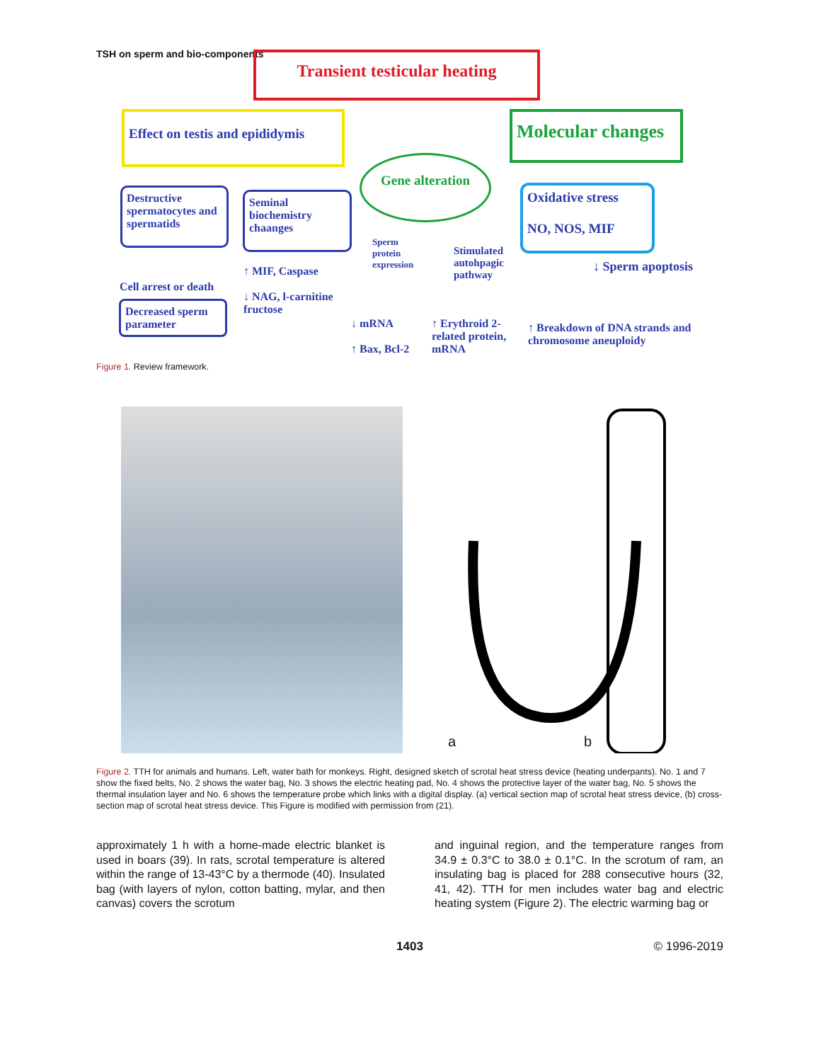TSH on sperm and bio-components
Transient testicular heating
Effect on testis and epididymis
Molecular changes
Destructive spermatocytes and spermatids
Seminal biochemistry chaanges
Gene alteration
Oxidative stress
NO, NOS, MIF
Sperm protein expression
Stimulated autohpagic pathway
↓ Sperm apoptosis
Cell arrest or death
Decreased sperm parameter
↑ MIF, Caspase
↓ NAG, l-carnitine fructose
↓ mRNA
↑ Bax, Bcl-2
↑ Erythroid 2-related protein, mRNA
↑ Breakdown of DNA strands and chromosome aneuploidy
Figure 1. Review framework.
a b
Figure 2. TTH for animals and humans. Left, water bath for monkeys. Right, designed sketch of scrotal heat stress device (heating underpants). No. 1 and 7 show the fixed belts, No. 2 shows the water bag, No. 3 shows the electric heating pad, No. 4 shows the protective layer of the water bag, No. 5 shows the thermal insulation layer and No. 6 shows the temperature probe which links with a digital display. (a) vertical section map of scrotal heat stress device, (b) cross-section map of scrotal heat stress device. This Figure is modified with permission from (21).
approximately 1 h with a home-made electric blanket is used in boars (39). In rats, scrotal temperature is altered within the range of 13-43°C by a thermode (40). Insulated bag (with layers of nylon, cotton batting, mylar, and then canvas) covers the scrotum
and inguinal region, and the temperature ranges from 34.9 ± 0.3°C to 38.0 ± 0.1°C. In the scrotum of ram, an insulating bag is placed for 288 consecutive hours (32, 41, 42). TTH for men includes water bag and electric heating system (Figure 2). The electric warming bag or
1403 © 1996-2019